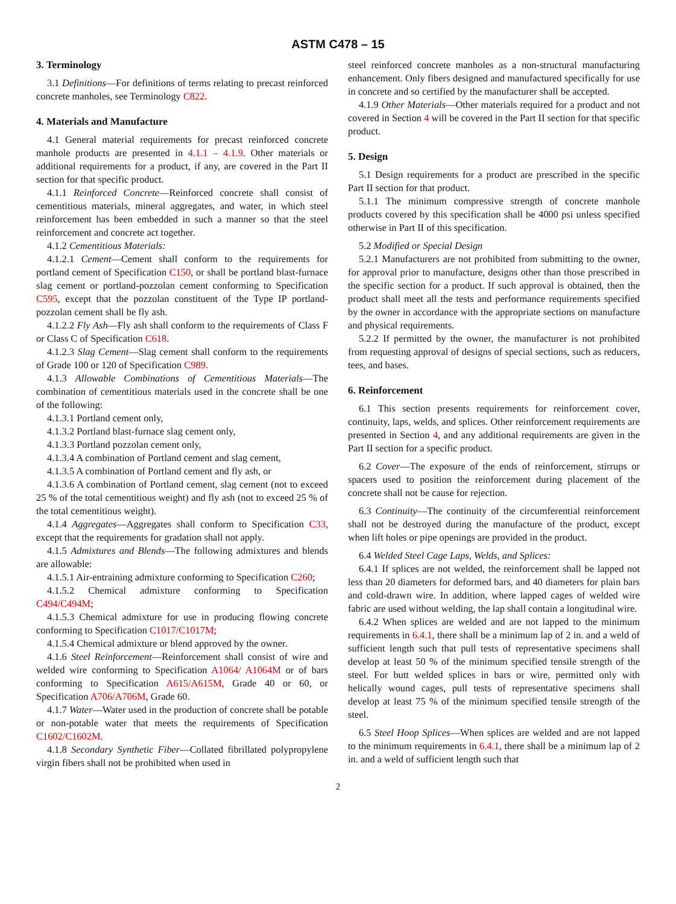ASTM C478 – 15
3. Terminology
3.1 Definitions—For definitions of terms relating to precast reinforced concrete manholes, see Terminology C822.
4. Materials and Manufacture
4.1 General material requirements for precast reinforced concrete manhole products are presented in 4.1.1 – 4.1.9. Other materials or additional requirements for a product, if any, are covered in the Part II section for that specific product.
4.1.1 Reinforced Concrete—Reinforced concrete shall consist of cementitious materials, mineral aggregates, and water, in which steel reinforcement has been embedded in such a manner so that the steel reinforcement and concrete act together.
4.1.2 Cementitious Materials:
4.1.2.1 Cement—Cement shall conform to the requirements for portland cement of Specification C150, or shall be portland blast-furnace slag cement or portland-pozzolan cement conforming to Specification C595, except that the pozzolan constituent of the Type IP portland-pozzolan cement shall be fly ash.
4.1.2.2 Fly Ash—Fly ash shall conform to the requirements of Class F or Class C of Specification C618.
4.1.2.3 Slag Cement—Slag cement shall conform to the requirements of Grade 100 or 120 of Specification C989.
4.1.3 Allowable Combinations of Cementitious Materials—The combination of cementitious materials used in the concrete shall be one of the following:
4.1.3.1 Portland cement only,
4.1.3.2 Portland blast-furnace slag cement only,
4.1.3.3 Portland pozzolan cement only,
4.1.3.4 A combination of Portland cement and slag cement,
4.1.3.5 A combination of Portland cement and fly ash, or
4.1.3.6 A combination of Portland cement, slag cement (not to exceed 25 % of the total cementitious weight) and fly ash (not to exceed 25 % of the total cementitious weight).
4.1.4 Aggregates—Aggregates shall conform to Specification C33, except that the requirements for gradation shall not apply.
4.1.5 Admixtures and Blends—The following admixtures and blends are allowable:
4.1.5.1 Air-entraining admixture conforming to Specification C260;
4.1.5.2 Chemical admixture conforming to Specification C494/C494M;
4.1.5.3 Chemical admixture for use in producing flowing concrete conforming to Specification C1017/C1017M;
4.1.5.4 Chemical admixture or blend approved by the owner.
4.1.6 Steel Reinforcement—Reinforcement shall consist of wire and welded wire conforming to Specification A1064/ A1064M or of bars conforming to Specification A615/A615M, Grade 40 or 60, or Specification A706/A706M, Grade 60.
4.1.7 Water—Water used in the production of concrete shall be potable or non-potable water that meets the requirements of Specification C1602/C1602M.
4.1.8 Secondary Synthetic Fiber—Collated fibrillated polypropylene virgin fibers shall not be prohibited when used in
steel reinforced concrete manholes as a non-structural manufacturing enhancement. Only fibers designed and manufactured specifically for use in concrete and so certified by the manufacturer shall be accepted.
4.1.9 Other Materials—Other materials required for a product and not covered in Section 4 will be covered in the Part II section for that specific product.
5. Design
5.1 Design requirements for a product are prescribed in the specific Part II section for that product.
5.1.1 The minimum compressive strength of concrete manhole products covered by this specification shall be 4000 psi unless specified otherwise in Part II of this specification.
5.2 Modified or Special Design
5.2.1 Manufacturers are not prohibited from submitting to the owner, for approval prior to manufacture, designs other than those prescribed in the specific section for a product. If such approval is obtained, then the product shall meet all the tests and performance requirements specified by the owner in accordance with the appropriate sections on manufacture and physical requirements.
5.2.2 If permitted by the owner, the manufacturer is not prohibited from requesting approval of designs of special sections, such as reducers, tees, and bases.
6. Reinforcement
6.1 This section presents requirements for reinforcement cover, continuity, laps, welds, and splices. Other reinforcement requirements are presented in Section 4, and any additional requirements are given in the Part II section for a specific product.
6.2 Cover—The exposure of the ends of reinforcement, stirrups or spacers used to position the reinforcement during placement of the concrete shall not be cause for rejection.
6.3 Continuity—The continuity of the circumferential reinforcement shall not be destroyed during the manufacture of the product, except when lift holes or pipe openings are provided in the product.
6.4 Welded Steel Cage Laps, Welds, and Splices:
6.4.1 If splices are not welded, the reinforcement shall be lapped not less than 20 diameters for deformed bars, and 40 diameters for plain bars and cold-drawn wire. In addition, where lapped cages of welded wire fabric are used without welding, the lap shall contain a longitudinal wire.
6.4.2 When splices are welded and are not lapped to the minimum requirements in 6.4.1, there shall be a minimum lap of 2 in. and a weld of sufficient length such that pull tests of representative specimens shall develop at least 50 % of the minimum specified tensile strength of the steel. For butt welded splices in bars or wire, permitted only with helically wound cages, pull tests of representative specimens shall develop at least 75 % of the minimum specified tensile strength of the steel.
6.5 Steel Hoop Splices—When splices are welded and are not lapped to the minimum requirements in 6.4.1, there shall be a minimum lap of 2 in. and a weld of sufficient length such that
2